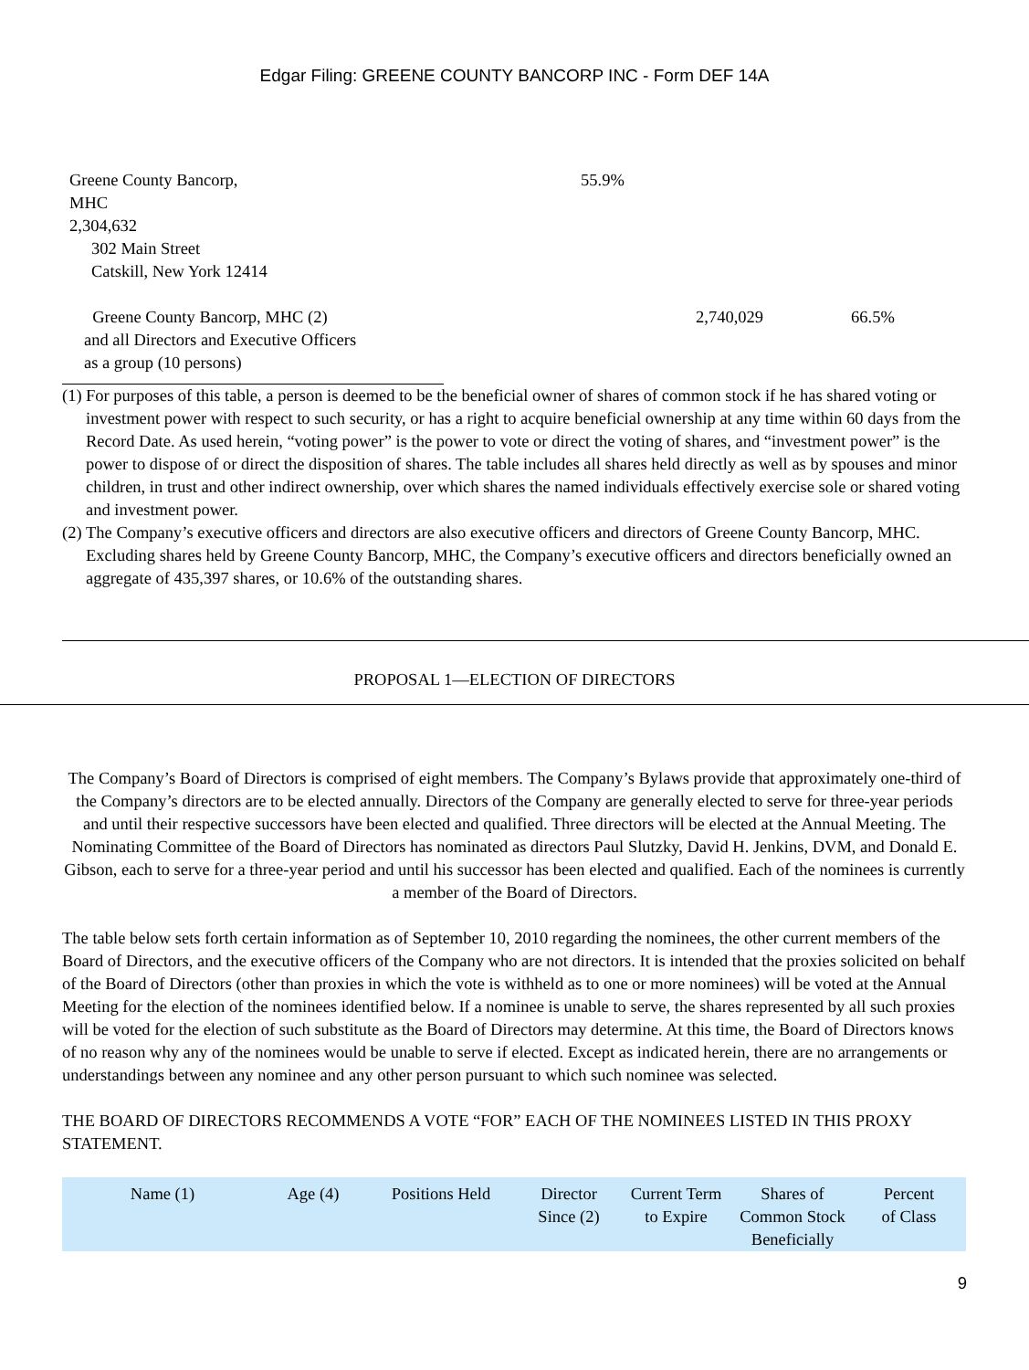Edgar Filing: GREENE COUNTY BANCORP INC - Form DEF 14A
| Greene County Bancorp, MHC 2,304,632 302 Main Street Catskill, New York 12414 | 55.9% | | |
| Greene County Bancorp, MHC (2) and all Directors and Executive Officers as a group (10 persons) | | 2,740,029 | 66.5% |
(1)
For purposes of this table, a person is deemed to be the beneficial owner of shares of common stock if he has shared voting or investment power with respect to such security, or has a right to acquire beneficial ownership at any time within 60 days from the Record Date. As used herein, “voting power” is the power to vote or direct the voting of shares, and “investment power” is the power to dispose of or direct the disposition of shares. The table includes all shares held directly as well as by spouses and minor children, in trust and other indirect ownership, over which shares the named individuals effectively exercise sole or shared voting and investment power.
(2)
The Company’s executive officers and directors are also executive officers and directors of Greene County Bancorp, MHC. Excluding shares held by Greene County Bancorp, MHC, the Company’s executive officers and directors beneficially owned an aggregate of 435,397 shares, or 10.6% of the outstanding shares.
PROPOSAL 1—ELECTION OF DIRECTORS
The Company’s Board of Directors is comprised of eight members. The Company’s Bylaws provide that approximately one-third of the Company’s directors are to be elected annually. Directors of the Company are generally elected to serve for three-year periods and until their respective successors have been elected and qualified. Three directors will be elected at the Annual Meeting. The Nominating Committee of the Board of Directors has nominated as directors Paul Slutzky, David H. Jenkins, DVM, and Donald E. Gibson, each to serve for a three-year period and until his successor has been elected and qualified. Each of the nominees is currently a member of the Board of Directors.
The table below sets forth certain information as of September 10, 2010 regarding the nominees, the other current members of the Board of Directors, and the executive officers of the Company who are not directors. It is intended that the proxies solicited on behalf of the Board of Directors (other than proxies in which the vote is withheld as to one or more nominees) will be voted at the Annual Meeting for the election of the nominees identified below. If a nominee is unable to serve, the shares represented by all such proxies will be voted for the election of such substitute as the Board of Directors may determine. At this time, the Board of Directors knows of no reason why any of the nominees would be unable to serve if elected. Except as indicated herein, there are no arrangements or understandings between any nominee and any other person pursuant to which such nominee was selected.
THE BOARD OF DIRECTORS RECOMMENDS A VOTE “FOR” EACH OF THE NOMINEES LISTED IN THIS PROXY STATEMENT.
| Name (1) | Age (4) | Positions Held | Director Since (2) | Current Term to Expire | Shares of Common Stock Beneficially | Percent of Class |
| --- | --- | --- | --- | --- | --- | --- |
9